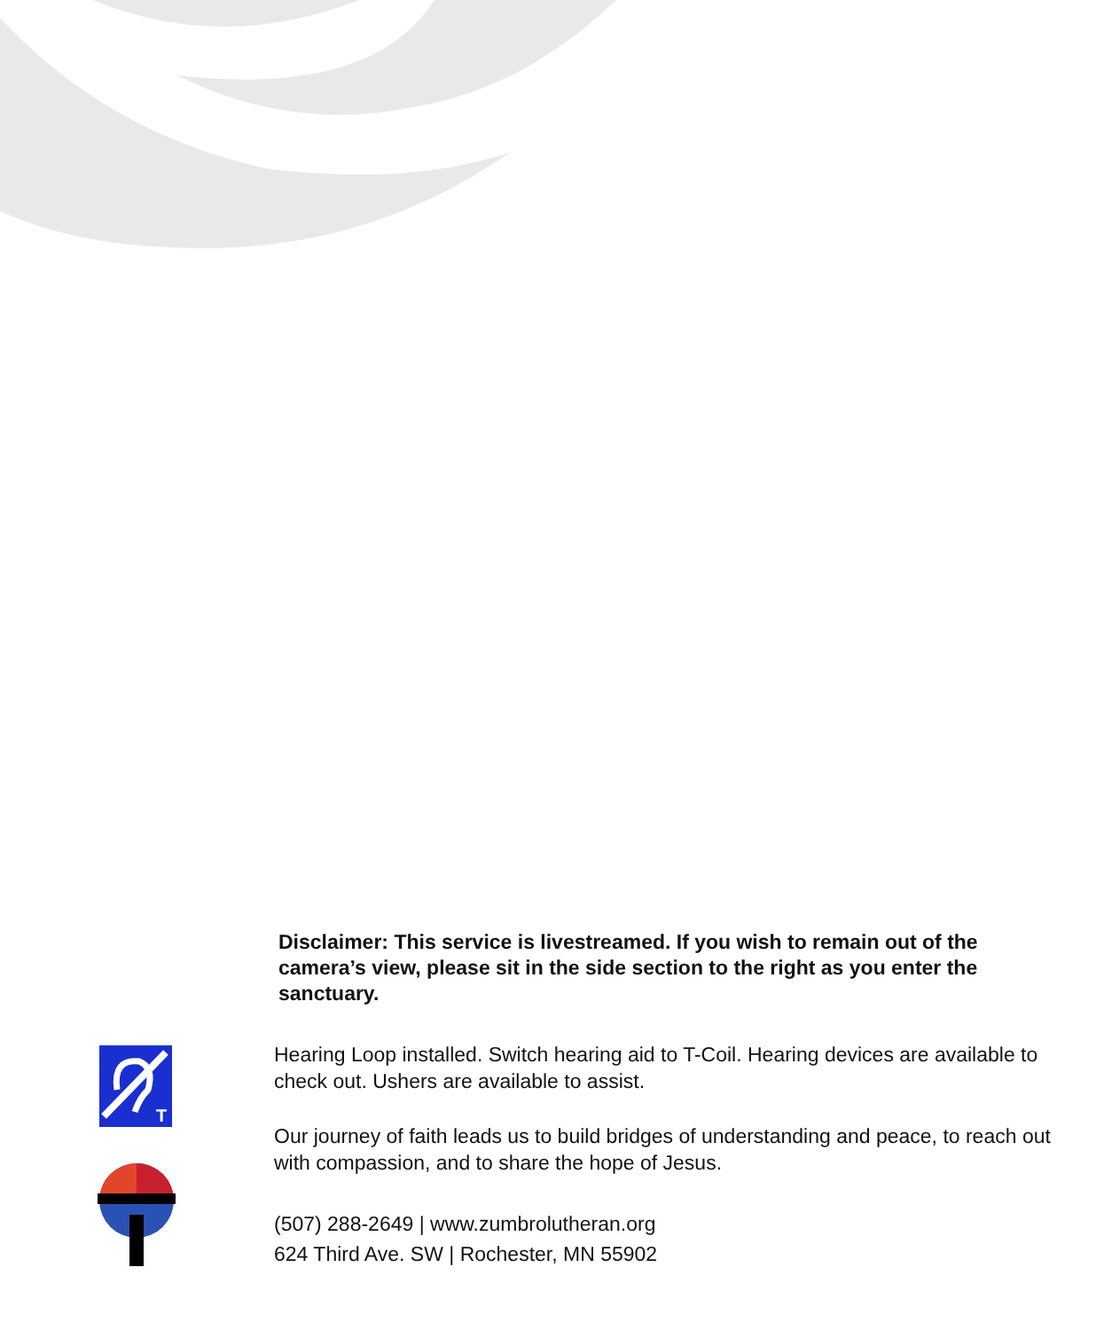Disclaimer: This service is livestreamed. If you wish to remain out of the camera’s view, please sit in the side section to the right as you enter the sanctuary.
T
Hearing Loop installed. Switch hearing aid to T-Coil. Hearing devices are available to check out. Ushers are available to assist.
Our journey of faith leads us to build bridges of understanding and peace, to reach out with compassion, and to share the hope of Jesus.
(507) 288-2649 | www.zumbrolutheran.org
624 Third Ave. SW | Rochester, MN 55902